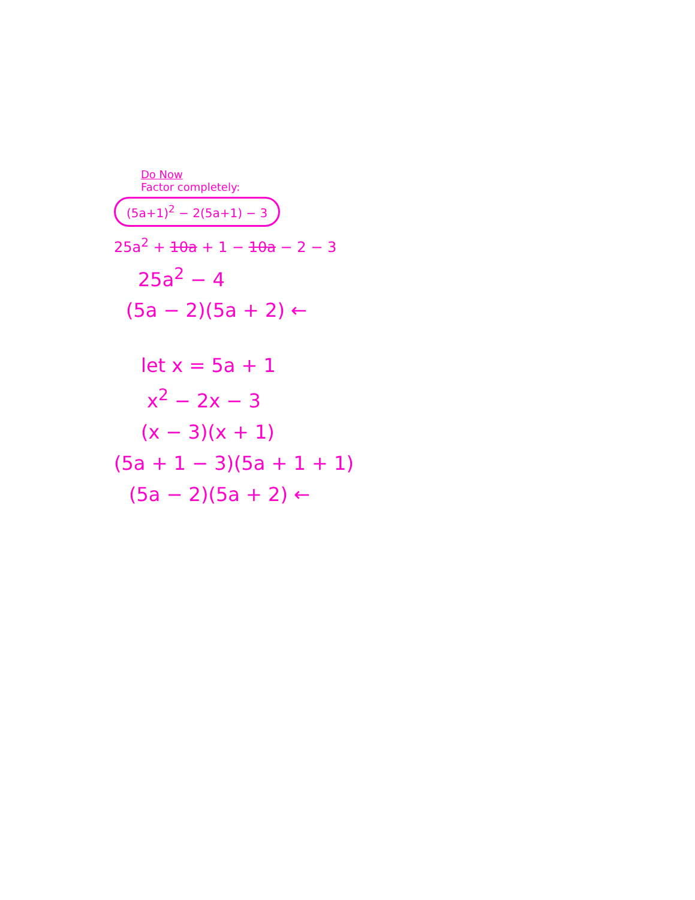Do Now
Factor completely:
(5a+1)<sup>2</sup> − 2(5a+1) − 3
25a<sup>2</sup> + 10a + 1 − 10a − 2 − 3
25a<sup>2</sup> − 4
(5a − 2)(5a + 2) ←
let x = 5a + 1
x<sup>2</sup> − 2x − 3
(x − 3)(x + 1)
(5a + 1 − 3)(5a + 1 + 1)
(5a − 2)(5a + 2) ←